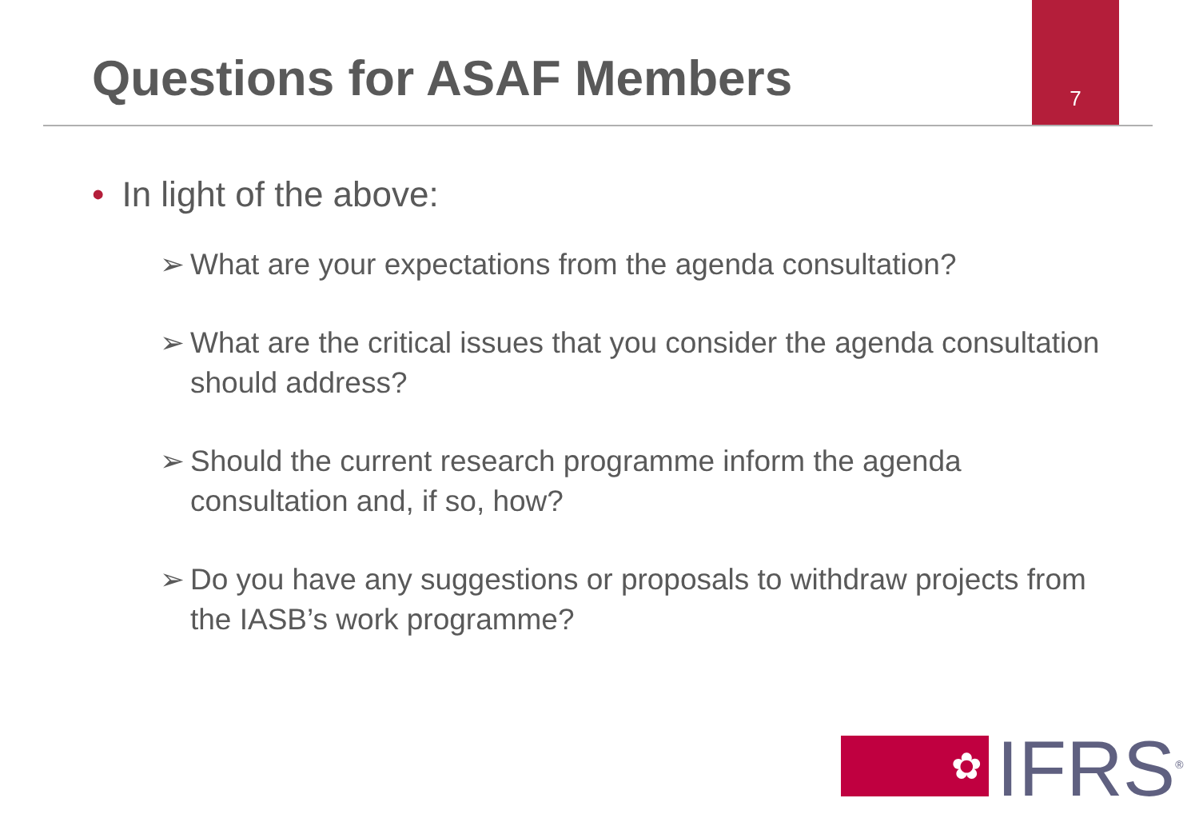7
Questions for ASAF Members
• In light of the above:
➢ What are your expectations from the agenda consultation?
➢ What are the critical issues that you consider the agenda consultation should address?
➢ Should the current research programme inform the agenda consultation and, if so, how?
➢ Do you have any suggestions or proposals to withdraw projects from the IASB’s work programme?
✿
IFRS<sup>®</sup>